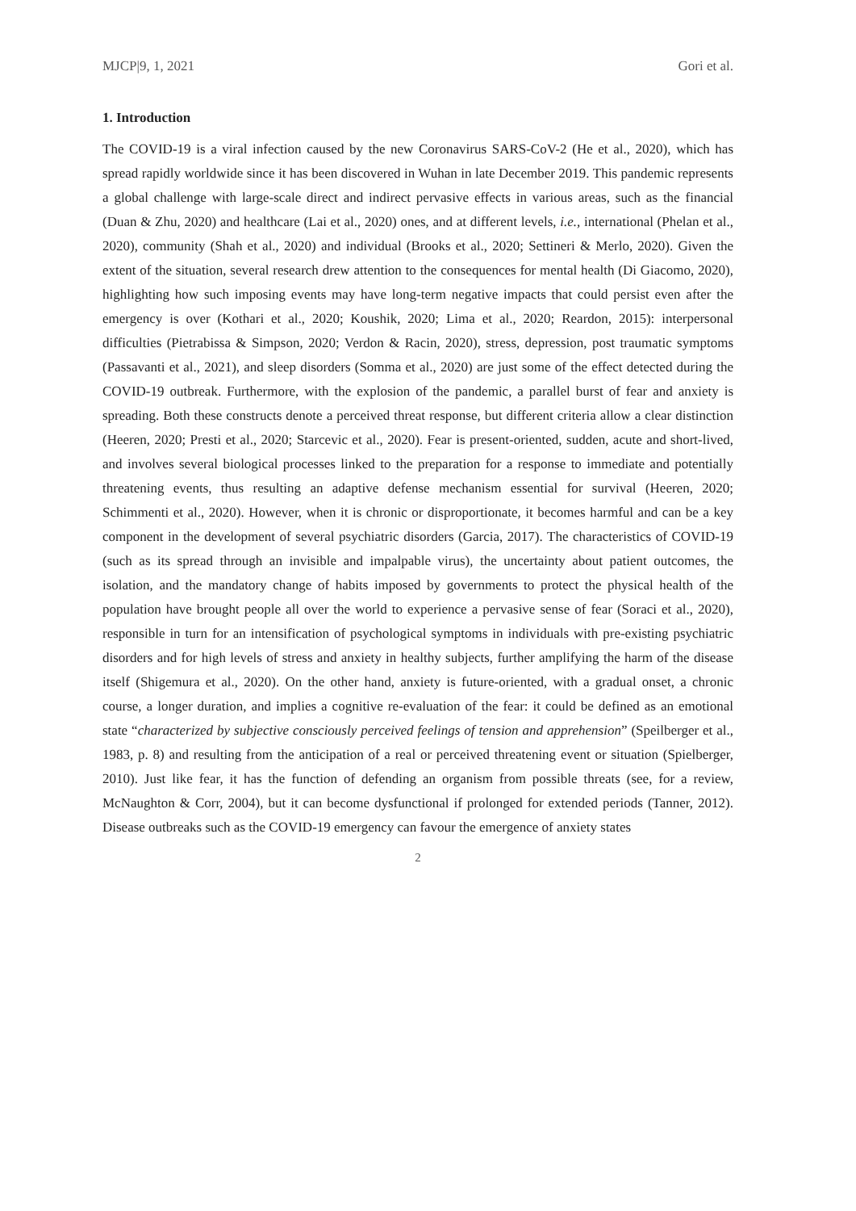MJCP|9, 1, 2021 Gori et al.
1. Introduction
The COVID-19 is a viral infection caused by the new Coronavirus SARS-CoV-2 (He et al., 2020), which has spread rapidly worldwide since it has been discovered in Wuhan in late December 2019. This pandemic represents a global challenge with large-scale direct and indirect pervasive effects in various areas, such as the financial (Duan & Zhu, 2020) and healthcare (Lai et al., 2020) ones, and at different levels, i.e., international (Phelan et al., 2020), community (Shah et al., 2020) and individual (Brooks et al., 2020; Settineri & Merlo, 2020). Given the extent of the situation, several research drew attention to the consequences for mental health (Di Giacomo, 2020), highlighting how such imposing events may have long-term negative impacts that could persist even after the emergency is over (Kothari et al., 2020; Koushik, 2020; Lima et al., 2020; Reardon, 2015): interpersonal difficulties (Pietrabissa & Simpson, 2020; Verdon & Racin, 2020), stress, depression, post traumatic symptoms (Passavanti et al., 2021), and sleep disorders (Somma et al., 2020) are just some of the effect detected during the COVID-19 outbreak. Furthermore, with the explosion of the pandemic, a parallel burst of fear and anxiety is spreading. Both these constructs denote a perceived threat response, but different criteria allow a clear distinction (Heeren, 2020; Presti et al., 2020; Starcevic et al., 2020). Fear is present-oriented, sudden, acute and short-lived, and involves several biological processes linked to the preparation for a response to immediate and potentially threatening events, thus resulting an adaptive defense mechanism essential for survival (Heeren, 2020; Schimmenti et al., 2020). However, when it is chronic or disproportionate, it becomes harmful and can be a key component in the development of several psychiatric disorders (Garcia, 2017). The characteristics of COVID-19 (such as its spread through an invisible and impalpable virus), the uncertainty about patient outcomes, the isolation, and the mandatory change of habits imposed by governments to protect the physical health of the population have brought people all over the world to experience a pervasive sense of fear (Soraci et al., 2020), responsible in turn for an intensification of psychological symptoms in individuals with pre-existing psychiatric disorders and for high levels of stress and anxiety in healthy subjects, further amplifying the harm of the disease itself (Shigemura et al., 2020). On the other hand, anxiety is future-oriented, with a gradual onset, a chronic course, a longer duration, and implies a cognitive re-evaluation of the fear: it could be defined as an emotional state “characterized by subjective consciously perceived feelings of tension and apprehension” (Speilberger et al., 1983, p. 8) and resulting from the anticipation of a real or perceived threatening event or situation (Spielberger, 2010). Just like fear, it has the function of defending an organism from possible threats (see, for a review, McNaughton & Corr, 2004), but it can become dysfunctional if prolonged for extended periods (Tanner, 2012). Disease outbreaks such as the COVID-19 emergency can favour the emergence of anxiety states
2